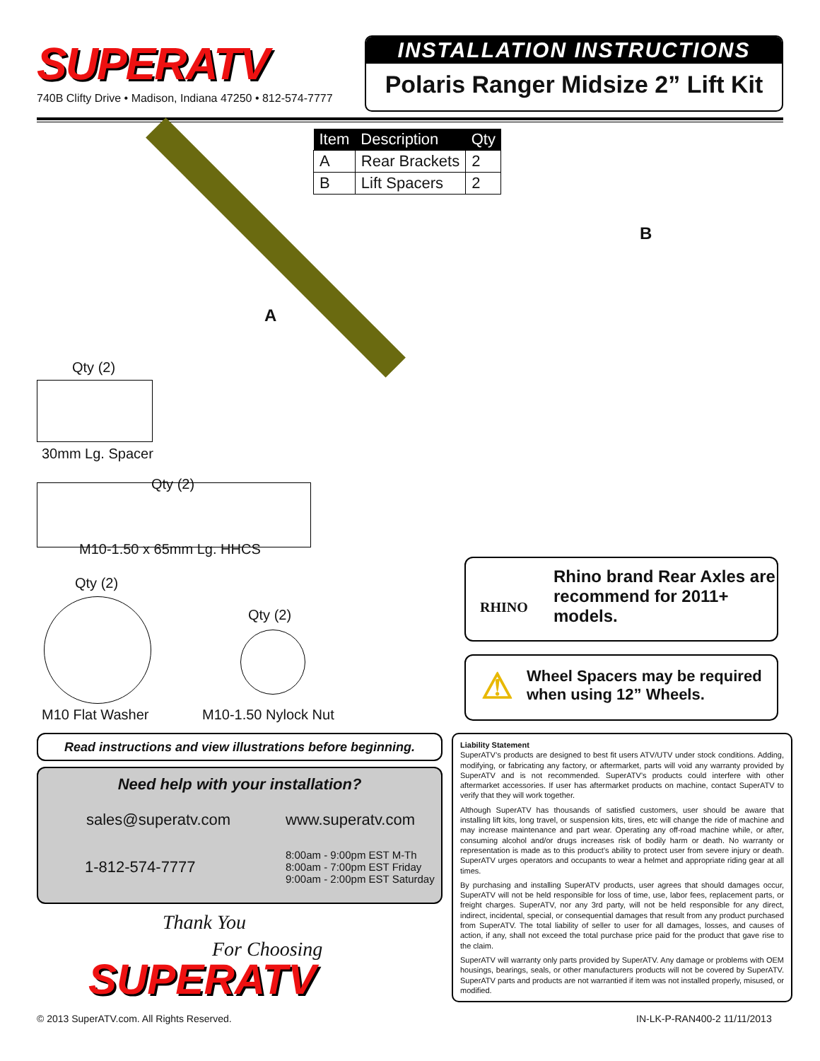SUPERATV
740B Clifty Drive • Madison, Indiana 47250 • 812-574-7777
INSTALLATION INSTRUCTIONS
Polaris Ranger Midsize 2” Lift Kit
| Item | Description | Qty |
| --- | --- | --- |
| A | Rear Brackets | 2 |
| B | Lift Spacers | 2 |
B
A
Qty (2)
30mm Lg. Spacer
Qty (2)
M10-1.50 x 65mm Lg. HHCS
Qty (2)
Qty (2)
M10 Flat Washer M10-1.50 Nylock Nut
Rhino brand Rear Axles are recommend for 2011+ models.
RHINO
Wheel Spacers may be required when using 12” Wheels.
⚠
Read instructions and view illustrations before beginning.
Need help with your installation?
sales@superatv.com www.superatv.com
1-812-574-7777 8:00am - 9:00pm EST M-Th
8:00am - 7:00pm EST Friday
9:00am - 2:00pm EST Saturday
Thank You
For Choosing
SUPERATV
Liability Statement
SuperATV’s products are designed to best fit users ATV/UTV under stock conditions. Adding, modifying, or fabricating any factory, or aftermarket, parts will void any warranty provided by SuperATV and is not recommended. SuperATV’s products could interfere with other aftermarket accessories. If user has aftermarket products on machine, contact SuperATV to verify that they will work together.
Although SuperATV has thousands of satisfied customers, user should be aware that installing lift kits, long travel, or suspension kits, tires, etc will change the ride of machine and may increase maintenance and part wear. Operating any off-road machine while, or after, consuming alcohol and/or drugs increases risk of bodily harm or death. No warranty or representation is made as to this product’s ability to protect user from severe injury or death. SuperATV urges operators and occupants to wear a helmet and appropriate riding gear at all times.
By purchasing and installing SuperATV products, user agrees that should damages occur, SuperATV will not be held responsible for loss of time, use, labor fees, replacement parts, or freight charges. SuperATV, nor any 3rd party, will not be held responsible for any direct, indirect, incidental, special, or consequential damages that result from any product purchased from SuperATV. The total liability of seller to user for all damages, losses, and causes of action, if any, shall not exceed the total purchase price paid for the product that gave rise to the claim.
SuperATV will warranty only parts provided by SuperATV. Any damage or problems with OEM housings, bearings, seals, or other manufacturers products will not be covered by SuperATV. SuperATV parts and products are not warrantied if item was not installed properly, misused, or modified.
© 2013 SuperATV.com. All Rights Reserved.
IN-LK-P-RAN400-2 11/11/2013